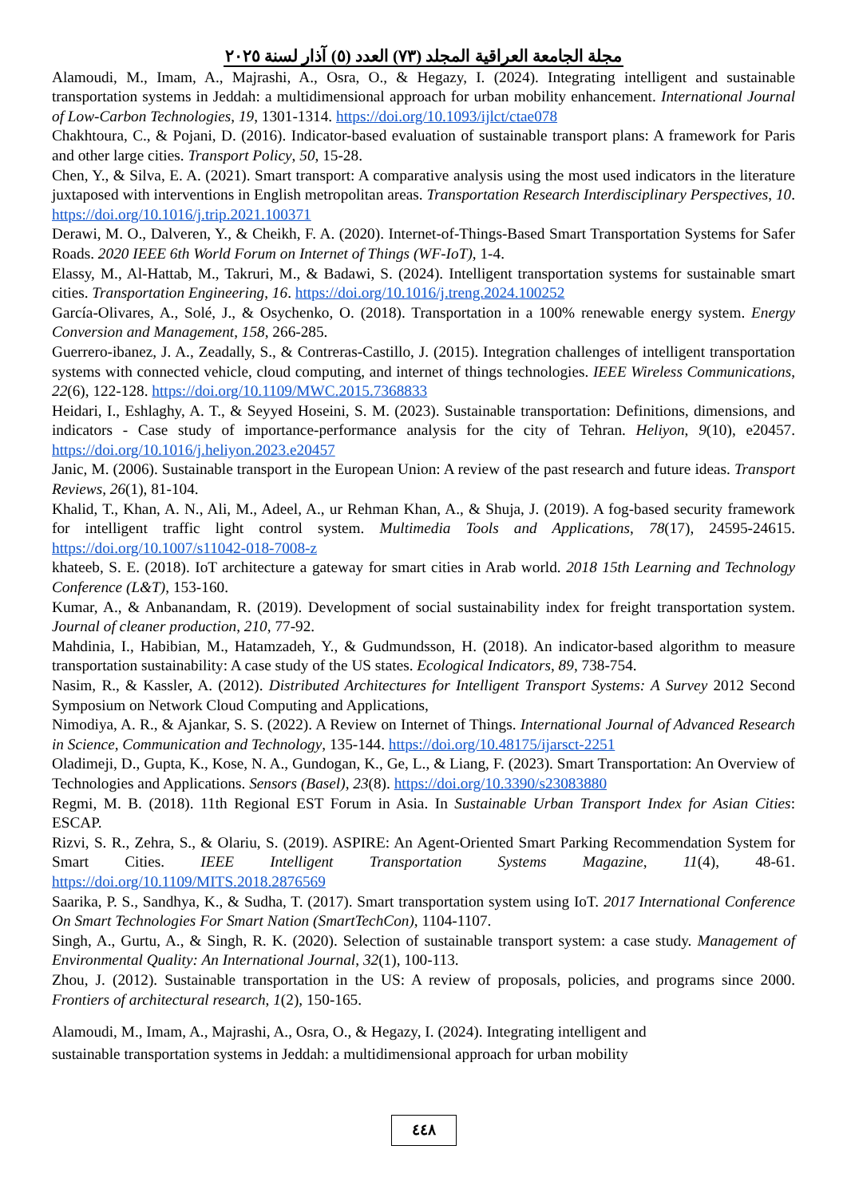مجلة الجامعة العراقية المجلد (٧٣) العدد (٥) آذار لسنة ٢٠٢٥
Alamoudi, M., Imam, A., Majrashi, A., Osra, O., & Hegazy, I. (2024). Integrating intelligent and sustainable transportation systems in Jeddah: a multidimensional approach for urban mobility enhancement. International Journal of Low-Carbon Technologies, 19, 1301-1314. https://doi.org/10.1093/ijlct/ctae078
Chakhtoura, C., & Pojani, D. (2016). Indicator-based evaluation of sustainable transport plans: A framework for Paris and other large cities. Transport Policy, 50, 15-28.
Chen, Y., & Silva, E. A. (2021). Smart transport: A comparative analysis using the most used indicators in the literature juxtaposed with interventions in English metropolitan areas. Transportation Research Interdisciplinary Perspectives, 10. https://doi.org/10.1016/j.trip.2021.100371
Derawi, M. O., Dalveren, Y., & Cheikh, F. A. (2020). Internet-of-Things-Based Smart Transportation Systems for Safer Roads. 2020 IEEE 6th World Forum on Internet of Things (WF-IoT), 1-4.
Elassy, M., Al-Hattab, M., Takruri, M., & Badawi, S. (2024). Intelligent transportation systems for sustainable smart cities. Transportation Engineering, 16. https://doi.org/10.1016/j.treng.2024.100252
García-Olivares, A., Solé, J., & Osychenko, O. (2018). Transportation in a 100% renewable energy system. Energy Conversion and Management, 158, 266-285.
Guerrero-ibanez, J. A., Zeadally, S., & Contreras-Castillo, J. (2015). Integration challenges of intelligent transportation systems with connected vehicle, cloud computing, and internet of things technologies. IEEE Wireless Communications, 22(6), 122-128. https://doi.org/10.1109/MWC.2015.7368833
Heidari, I., Eshlaghy, A. T., & Seyyed Hoseini, S. M. (2023). Sustainable transportation: Definitions, dimensions, and indicators - Case study of importance-performance analysis for the city of Tehran. Heliyon, 9(10), e20457. https://doi.org/10.1016/j.heliyon.2023.e20457
Janic, M. (2006). Sustainable transport in the European Union: A review of the past research and future ideas. Transport Reviews, 26(1), 81-104.
Khalid, T., Khan, A. N., Ali, M., Adeel, A., ur Rehman Khan, A., & Shuja, J. (2019). A fog-based security framework for intelligent traffic light control system. Multimedia Tools and Applications, 78(17), 24595-24615. https://doi.org/10.1007/s11042-018-7008-z
khateeb, S. E. (2018). IoT architecture a gateway for smart cities in Arab world. 2018 15th Learning and Technology Conference (L&T), 153-160.
Kumar, A., & Anbanandam, R. (2019). Development of social sustainability index for freight transportation system. Journal of cleaner production, 210, 77-92.
Mahdinia, I., Habibian, M., Hatamzadeh, Y., & Gudmundsson, H. (2018). An indicator-based algorithm to measure transportation sustainability: A case study of the US states. Ecological Indicators, 89, 738-754.
Nasim, R., & Kassler, A. (2012). Distributed Architectures for Intelligent Transport Systems: A Survey 2012 Second Symposium on Network Cloud Computing and Applications,
Nimodiya, A. R., & Ajankar, S. S. (2022). A Review on Internet of Things. International Journal of Advanced Research in Science, Communication and Technology, 135-144. https://doi.org/10.48175/ijarsct-2251
Oladimeji, D., Gupta, K., Kose, N. A., Gundogan, K., Ge, L., & Liang, F. (2023). Smart Transportation: An Overview of Technologies and Applications. Sensors (Basel), 23(8). https://doi.org/10.3390/s23083880
Regmi, M. B. (2018). 11th Regional EST Forum in Asia. In Sustainable Urban Transport Index for Asian Cities: ESCAP.
Rizvi, S. R., Zehra, S., & Olariu, S. (2019). ASPIRE: An Agent-Oriented Smart Parking Recommendation System for Smart Cities. IEEE Intelligent Transportation Systems Magazine, 11(4), 48-61. https://doi.org/10.1109/MITS.2018.2876569
Saarika, P. S., Sandhya, K., & Sudha, T. (2017). Smart transportation system using IoT. 2017 International Conference On Smart Technologies For Smart Nation (SmartTechCon), 1104-1107.
Singh, A., Gurtu, A., & Singh, R. K. (2020). Selection of sustainable transport system: a case study. Management of Environmental Quality: An International Journal, 32(1), 100-113.
Zhou, J. (2012). Sustainable transportation in the US: A review of proposals, policies, and programs since 2000. Frontiers of architectural research, 1(2), 150-165.
Alamoudi, M., Imam, A., Majrashi, A., Osra, O., & Hegazy, I. (2024). Integrating intelligent and
sustainable transportation systems in Jeddah: a multidimensional approach for urban mobility
٤٤٨